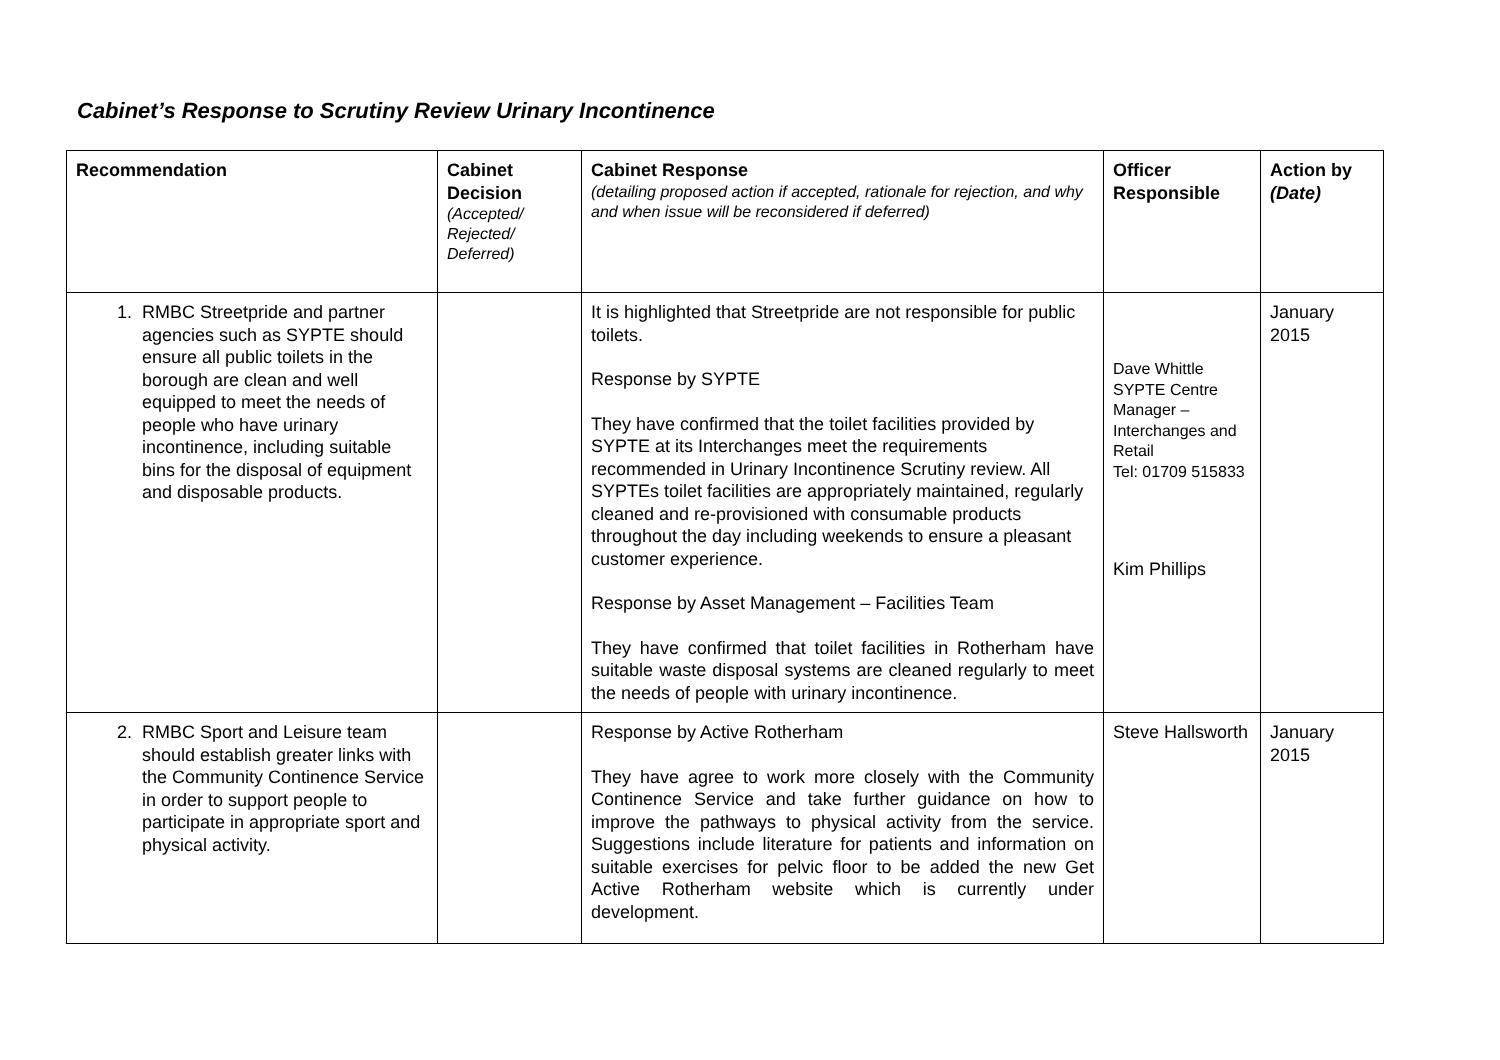Cabinet’s Response to Scrutiny Review Urinary Incontinence
| Recommendation | Cabinet Decision (Accepted/ Rejected/ Deferred) | Cabinet Response (detailing proposed action if accepted, rationale for rejection, and why and when issue will be reconsidered if deferred) | Officer Responsible | Action by (Date) |
| --- | --- | --- | --- | --- |
| 1. RMBC Streetpride and partner agencies such as SYPTE should ensure all public toilets in the borough are clean and well equipped to meet the needs of people who have urinary incontinence, including suitable bins for the disposal of equipment and disposable products. | | It is highlighted that Streetpride are not responsible for public toilets. Response by SYPTE They have confirmed that the toilet facilities provided by SYPTE at its Interchanges meet the requirements recommended in Urinary Incontinence Scrutiny review. All SYPTEs toilet facilities are appropriately maintained, regularly cleaned and re-provisioned with consumable products throughout the day including weekends to ensure a pleasant customer experience. Response by Asset Management – Facilities Team They have confirmed that toilet facilities in Rotherham have suitable waste disposal systems are cleaned regularly to meet the needs of people with urinary incontinence. | Dave Whittle SYPTE Centre Manager – Interchanges and Retail Tel: 01709 515833 Kim Phillips | January 2015 |
| 2. RMBC Sport and Leisure team should establish greater links with the Community Continence Service in order to support people to participate in appropriate sport and physical activity. | | Response by Active Rotherham They have agree to work more closely with the Community Continence Service and take further guidance on how to improve the pathways to physical activity from the service. Suggestions include literature for patients and information on suitable exercises for pelvic floor to be added the new Get Active Rotherham website which is currently under development. | Steve Hallsworth | January 2015 |